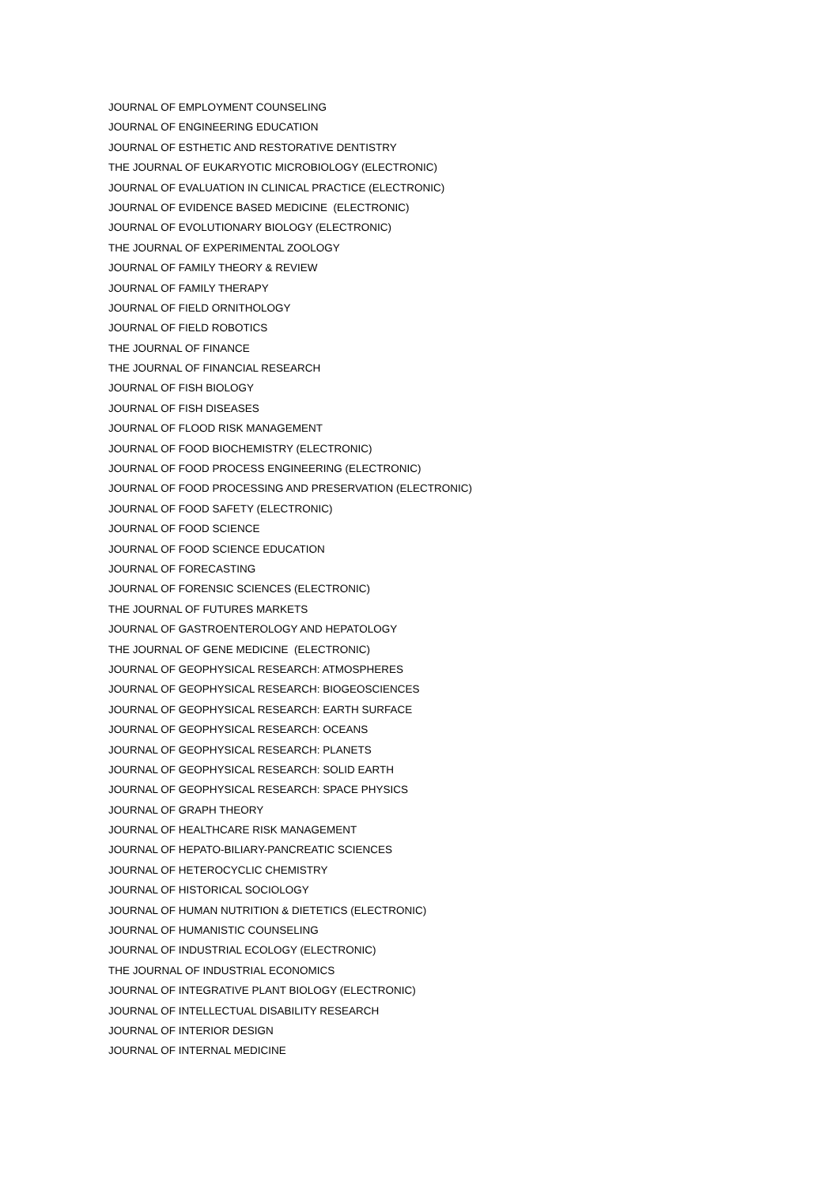JOURNAL OF EMPLOYMENT COUNSELING
JOURNAL OF ENGINEERING EDUCATION
JOURNAL OF ESTHETIC AND RESTORATIVE DENTISTRY
THE JOURNAL OF EUKARYOTIC MICROBIOLOGY (ELECTRONIC)
JOURNAL OF EVALUATION IN CLINICAL PRACTICE (ELECTRONIC)
JOURNAL OF EVIDENCE BASED MEDICINE (ELECTRONIC)
JOURNAL OF EVOLUTIONARY BIOLOGY (ELECTRONIC)
THE JOURNAL OF EXPERIMENTAL ZOOLOGY
JOURNAL OF FAMILY THEORY & REVIEW
JOURNAL OF FAMILY THERAPY
JOURNAL OF FIELD ORNITHOLOGY
JOURNAL OF FIELD ROBOTICS
THE JOURNAL OF FINANCE
THE JOURNAL OF FINANCIAL RESEARCH
JOURNAL OF FISH BIOLOGY
JOURNAL OF FISH DISEASES
JOURNAL OF FLOOD RISK MANAGEMENT
JOURNAL OF FOOD BIOCHEMISTRY (ELECTRONIC)
JOURNAL OF FOOD PROCESS ENGINEERING (ELECTRONIC)
JOURNAL OF FOOD PROCESSING AND PRESERVATION (ELECTRONIC)
JOURNAL OF FOOD SAFETY (ELECTRONIC)
JOURNAL OF FOOD SCIENCE
JOURNAL OF FOOD SCIENCE EDUCATION
JOURNAL OF FORECASTING
JOURNAL OF FORENSIC SCIENCES (ELECTRONIC)
THE JOURNAL OF FUTURES MARKETS
JOURNAL OF GASTROENTEROLOGY AND HEPATOLOGY
THE JOURNAL OF GENE MEDICINE (ELECTRONIC)
JOURNAL OF GEOPHYSICAL RESEARCH: ATMOSPHERES
JOURNAL OF GEOPHYSICAL RESEARCH: BIOGEOSCIENCES
JOURNAL OF GEOPHYSICAL RESEARCH: EARTH SURFACE
JOURNAL OF GEOPHYSICAL RESEARCH: OCEANS
JOURNAL OF GEOPHYSICAL RESEARCH: PLANETS
JOURNAL OF GEOPHYSICAL RESEARCH: SOLID EARTH
JOURNAL OF GEOPHYSICAL RESEARCH: SPACE PHYSICS
JOURNAL OF GRAPH THEORY
JOURNAL OF HEALTHCARE RISK MANAGEMENT
JOURNAL OF HEPATO-BILIARY-PANCREATIC SCIENCES
JOURNAL OF HETEROCYCLIC CHEMISTRY
JOURNAL OF HISTORICAL SOCIOLOGY
JOURNAL OF HUMAN NUTRITION & DIETETICS (ELECTRONIC)
JOURNAL OF HUMANISTIC COUNSELING
JOURNAL OF INDUSTRIAL ECOLOGY (ELECTRONIC)
THE JOURNAL OF INDUSTRIAL ECONOMICS
JOURNAL OF INTEGRATIVE PLANT BIOLOGY (ELECTRONIC)
JOURNAL OF INTELLECTUAL DISABILITY RESEARCH
JOURNAL OF INTERIOR DESIGN
JOURNAL OF INTERNAL MEDICINE